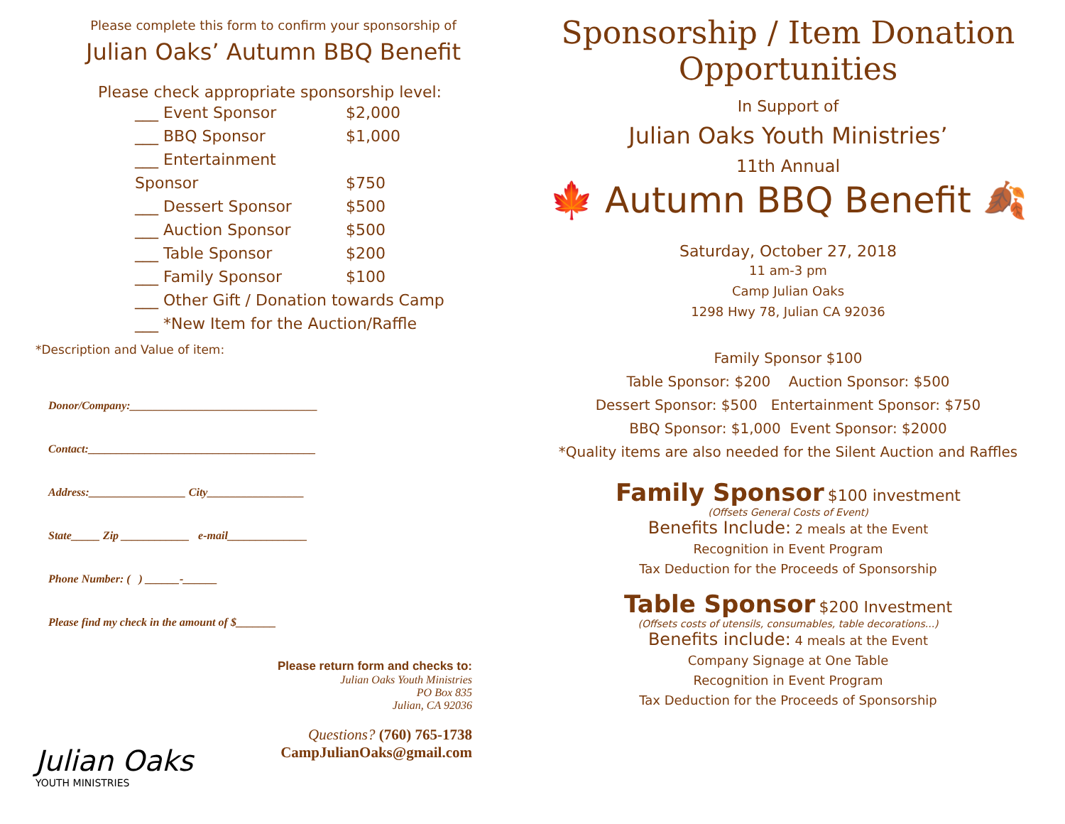Please complete this form to confirm your sponsorship of
Julian Oaks’ Autumn BBQ Benefit
Please check appropriate sponsorship level:
___ Event Sponsor $2,000
___ BBQ Sponsor $1,000
___ Entertainment Sponsor $750
___ Dessert Sponsor $500
___ Auction Sponsor $500
___ Table Sponsor $200
___ Family Sponsor $100
___ Other Gift / Donation towards Camp
___ *New Item for the Auction/Raffle
*Description and Value of item:
Donor/Company:_________________________________
Contact:________________________________________
Address:_________________ City_________________
State_____ Zip ____________ e-mail______________
Phone Number: ( ) ______-______
Please find my check in the amount of $_______
Julian Oaks
YOUTH MINISTRIES
Please return form and checks to:
Julian Oaks Youth Ministries
PO Box 835
Julian, CA 92036
Questions? (760) 765-1738
CampJulianOaks@gmail.com
Sponsorship / Item Donation Opportunities
In Support of
Julian Oaks Youth Ministries’
11th Annual
🍁 Autumn BBQ Benefit 🍂
Saturday, October 27, 2018
11 am-3 pm
Camp Julian Oaks
1298 Hwy 78, Julian CA 92036
Family Sponsor $100
Table Sponsor: $200 Auction Sponsor: $500
Dessert Sponsor: $500 Entertainment Sponsor: $750
BBQ Sponsor: $1,000 Event Sponsor: $2000
*Quality items are also needed for the Silent Auction and Raffles
Family Sponsor
$100 investment
(Offsets General Costs of Event)
Benefits Include: 2 meals at the Event
Recognition in Event Program
Tax Deduction for the Proceeds of Sponsorship
Table Sponsor
$200 Investment
(Offsets costs of utensils, consumables, table decorations...)
Benefits include: 4 meals at the Event
Company Signage at One Table
Recognition in Event Program
Tax Deduction for the Proceeds of Sponsorship